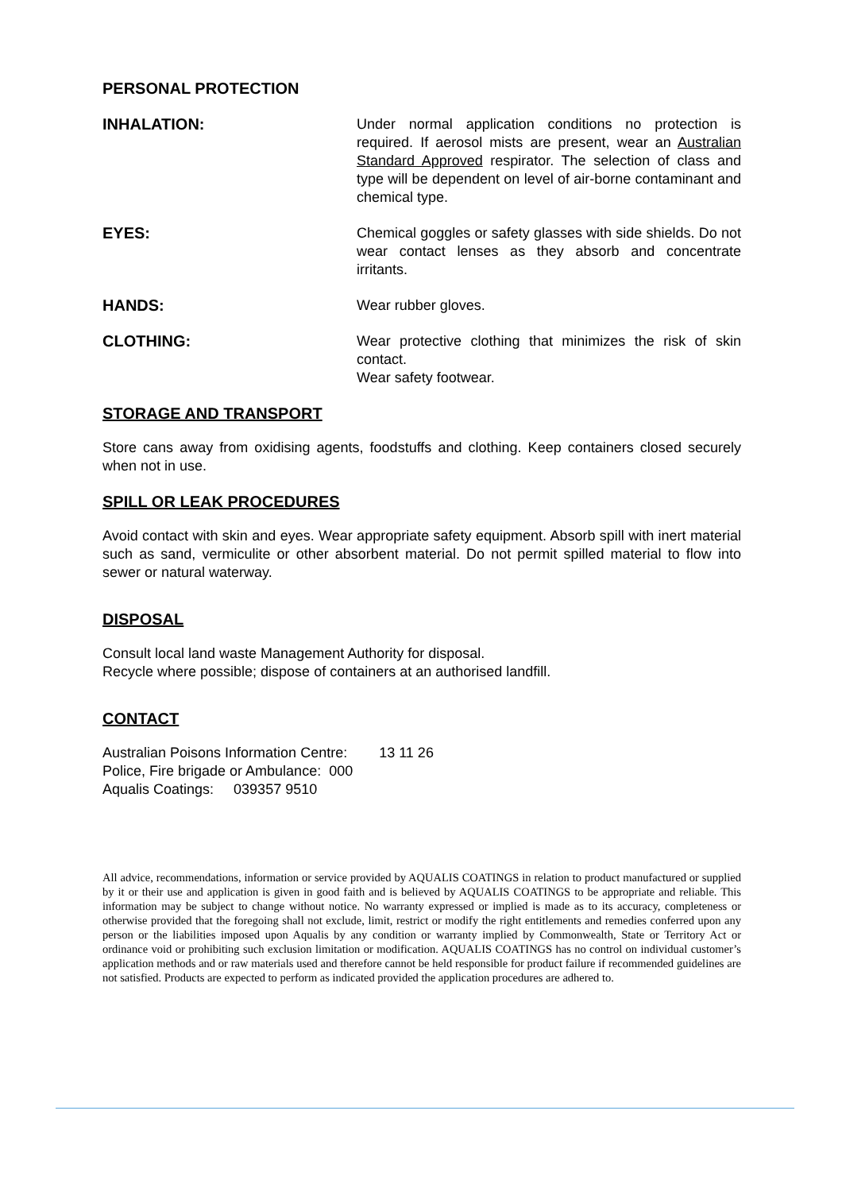PERSONAL PROTECTION
INHALATION: Under normal application conditions no protection is required. If aerosol mists are present, wear an Australian Standard Approved respirator. The selection of class and type will be dependent on level of air-borne contaminant and chemical type.
EYES: Chemical goggles or safety glasses with side shields. Do not wear contact lenses as they absorb and concentrate irritants.
HANDS: Wear rubber gloves.
CLOTHING: Wear protective clothing that minimizes the risk of skin contact.
Wear safety footwear.
STORAGE AND TRANSPORT
Store cans away from oxidising agents, foodstuffs and clothing. Keep containers closed securely when not in use.
SPILL OR LEAK PROCEDURES
Avoid contact with skin and eyes. Wear appropriate safety equipment. Absorb spill with inert material such as sand, vermiculite or other absorbent material. Do not permit spilled material to flow into sewer or natural waterway.
DISPOSAL
Consult local land waste Management Authority for disposal.
Recycle where possible; dispose of containers at an authorised landfill.
CONTACT
Australian Poisons Information Centre: 13 11 26
Police, Fire brigade or Ambulance: 000
Aqualis Coatings: 039357 9510
All advice, recommendations, information or service provided by AQUALIS COATINGS in relation to product manufactured or supplied by it or their use and application is given in good faith and is believed by AQUALIS COATINGS to be appropriate and reliable. This information may be subject to change without notice. No warranty expressed or implied is made as to its accuracy, completeness or otherwise provided that the foregoing shall not exclude, limit, restrict or modify the right entitlements and remedies conferred upon any person or the liabilities imposed upon Aqualis by any condition or warranty implied by Commonwealth, State or Territory Act or ordinance void or prohibiting such exclusion limitation or modification. AQUALIS COATINGS has no control on individual customer’s application methods and or raw materials used and therefore cannot be held responsible for product failure if recommended guidelines are not satisfied. Products are expected to perform as indicated provided the application procedures are adhered to.